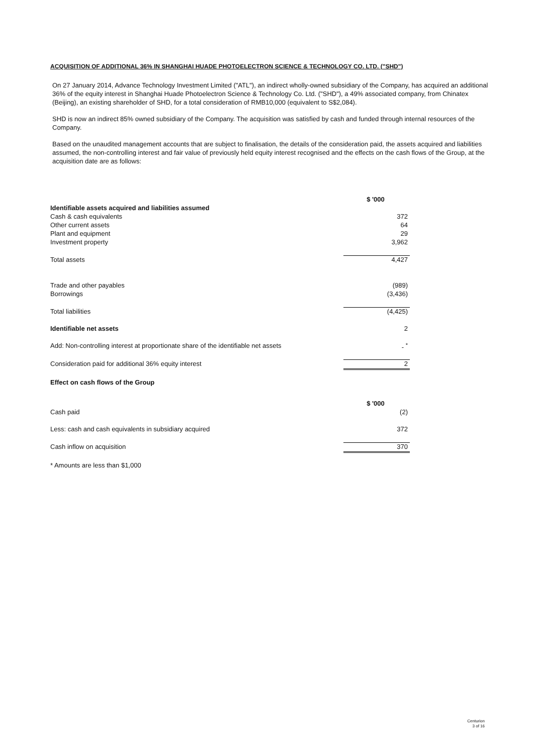ACQUISITION OF ADDITIONAL 36% IN SHANGHAI HUADE PHOTOELECTRON SCIENCE & TECHNOLOGY CO. LTD. ("SHD")
On 27 January 2014, Advance Technology Investment Limited ("ATL"), an indirect wholly-owned subsidiary of the Company, has acquired an additional 36% of the equity interest in Shanghai Huade Photoelectron Science & Technology Co. Ltd. ("SHD"), a 49% associated company, from Chinatex (Beijing), an existing shareholder of SHD, for a total consideration of RMB10,000 (equivalent to S$2,084).
SHD is now an indirect 85% owned subsidiary of the Company. The acquisition was satisfied by cash and funded through internal resources of the Company.
Based on the unaudited management accounts that are subject to finalisation, the details of the consideration paid, the assets acquired and liabilities assumed, the non-controlling interest and fair value of previously held equity interest recognised and the effects on the cash flows of the Group, at the acquisition date are as follows:
| | $ '000 |
| Identifiable assets acquired and liabilities assumed | |
| Cash & cash equivalents | 372 |
| Other current assets | 64 |
| Plant and equipment | 29 |
| Investment property | 3,962 |
| Total assets | 4,427 |
| Trade and other payables | (989) |
| Borrowings | (3,436) |
| Total liabilities | (4,425) |
| Identifiable net assets | 2 |
| Add: Non-controlling interest at proportionate share of the identifiable net assets | - <sup>*</sup> |
| Consideration paid for additional 36% equity interest | 2 |
| Effect on cash flows of the Group | |
| | $ '000 |
| Cash paid | (2) |
| Less: cash and cash equivalents in subsidiary acquired | 372 |
| Cash inflow on acquisition | 370 |
| * Amounts are less than $1,000 | |
Centurion
3 of 16